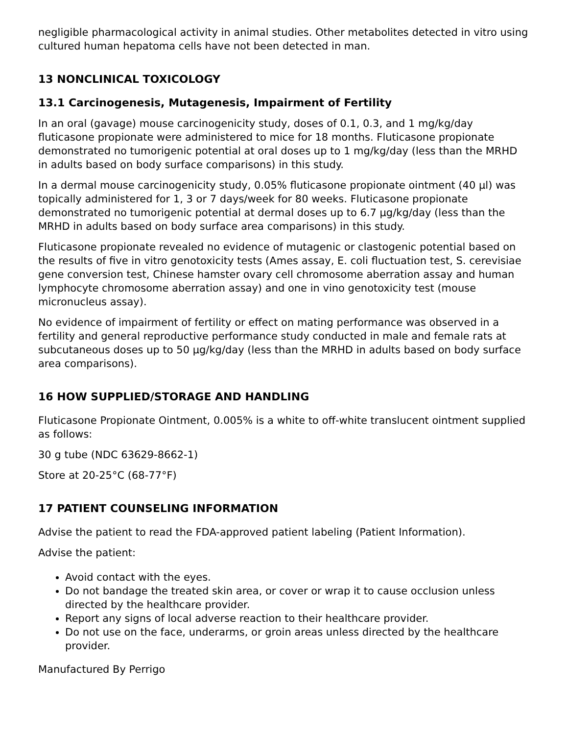negligible pharmacological activity in animal studies. Other metabolites detected in vitro using cultured human hepatoma cells have not been detected in man.
13 NONCLINICAL TOXICOLOGY
13.1 Carcinogenesis, Mutagenesis, Impairment of Fertility
In an oral (gavage) mouse carcinogenicity study, doses of 0.1, 0.3, and 1 mg/kg/day fluticasone propionate were administered to mice for 18 months. Fluticasone propionate demonstrated no tumorigenic potential at oral doses up to 1 mg/kg/day (less than the MRHD in adults based on body surface comparisons) in this study.
In a dermal mouse carcinogenicity study, 0.05% fluticasone propionate ointment (40 µl) was topically administered for 1, 3 or 7 days/week for 80 weeks. Fluticasone propionate demonstrated no tumorigenic potential at dermal doses up to 6.7 µg/kg/day (less than the MRHD in adults based on body surface area comparisons) in this study.
Fluticasone propionate revealed no evidence of mutagenic or clastogenic potential based on the results of five in vitro genotoxicity tests (Ames assay, E. coli fluctuation test, S. cerevisiae gene conversion test, Chinese hamster ovary cell chromosome aberration assay and human lymphocyte chromosome aberration assay) and one in vino genotoxicity test (mouse micronucleus assay).
No evidence of impairment of fertility or effect on mating performance was observed in a fertility and general reproductive performance study conducted in male and female rats at subcutaneous doses up to 50 µg/kg/day (less than the MRHD in adults based on body surface area comparisons).
16 HOW SUPPLIED/STORAGE AND HANDLING
Fluticasone Propionate Ointment, 0.005% is a white to off-white translucent ointment supplied as follows:
30 g tube (NDC 63629-8662-1)
Store at 20-25°C (68-77°F)
17 PATIENT COUNSELING INFORMATION
Advise the patient to read the FDA-approved patient labeling (Patient Information).
Advise the patient:
Avoid contact with the eyes.
Do not bandage the treated skin area, or cover or wrap it to cause occlusion unless directed by the healthcare provider.
Report any signs of local adverse reaction to their healthcare provider.
Do not use on the face, underarms, or groin areas unless directed by the healthcare provider.
Manufactured By Perrigo